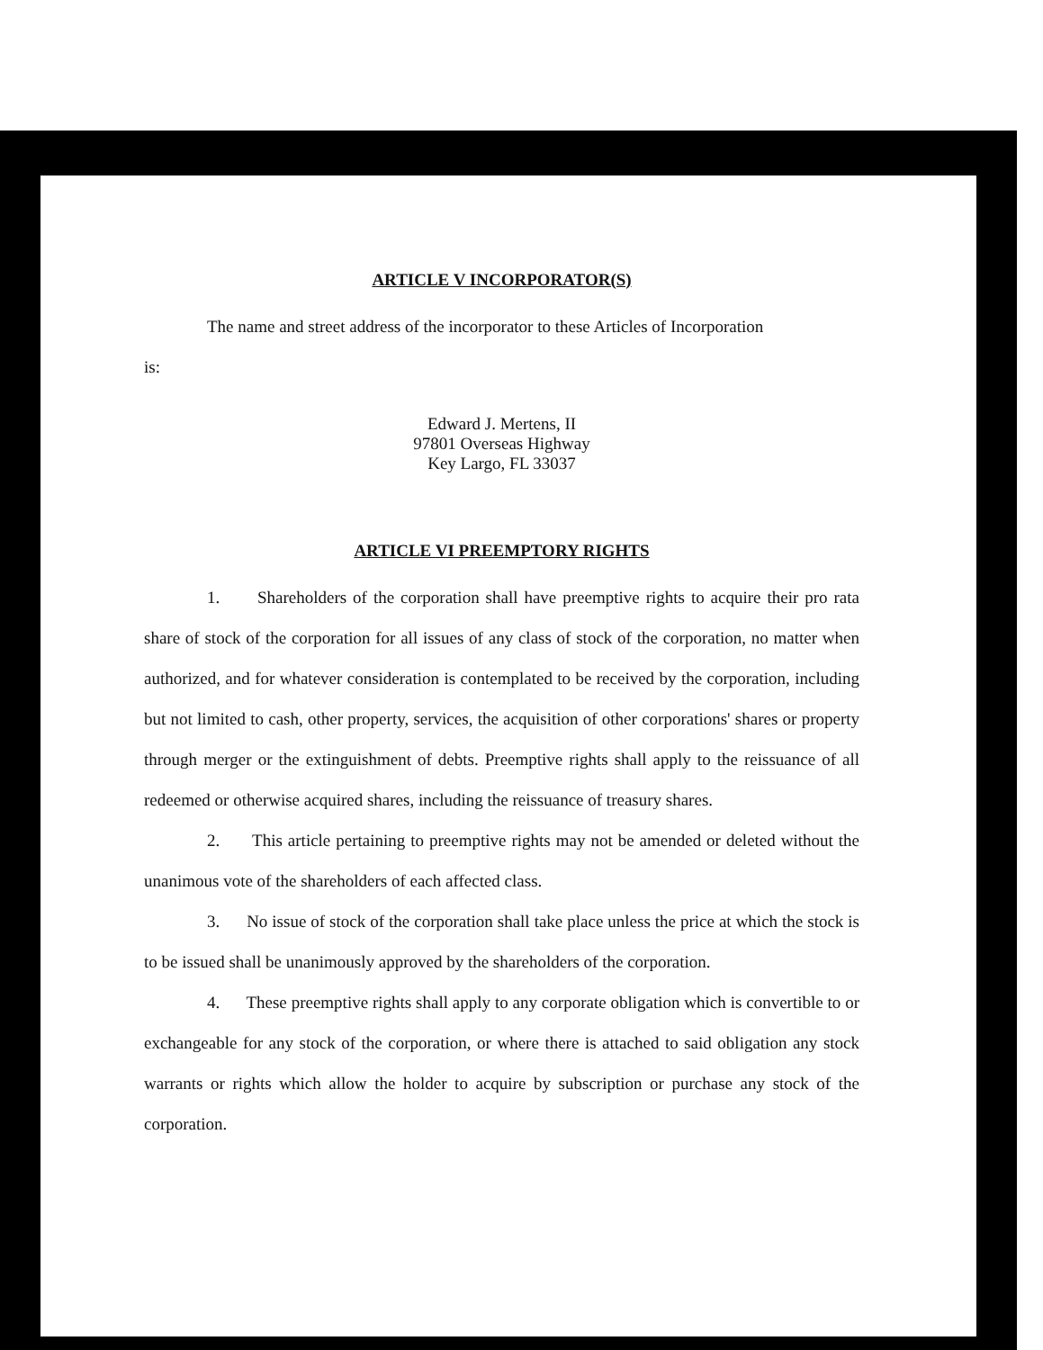ARTICLE V INCORPORATOR(S)
The name and street address of the incorporator to these Articles of Incorporation
is:
Edward J. Mertens, II
97801 Overseas Highway
Key Largo, FL 33037
ARTICLE VI PREEMPTORY RIGHTS
1. Shareholders of the corporation shall have preemptive rights to acquire their pro rata share of stock of the corporation for all issues of any class of stock of the corporation, no matter when authorized, and for whatever consideration is contemplated to be received by the corporation, including but not limited to cash, other property, services, the acquisition of other corporations' shares or property through merger or the extinguishment of debts. Preemptive rights shall apply to the reissuance of all redeemed or otherwise acquired shares, including the reissuance of treasury shares.
2. This article pertaining to preemptive rights may not be amended or deleted without the unanimous vote of the shareholders of each affected class.
3. No issue of stock of the corporation shall take place unless the price at which the stock is to be issued shall be unanimously approved by the shareholders of the corporation.
4. These preemptive rights shall apply to any corporate obligation which is convertible to or exchangeable for any stock of the corporation, or where there is attached to said obligation any stock warrants or rights which allow the holder to acquire by subscription or purchase any stock of the corporation.